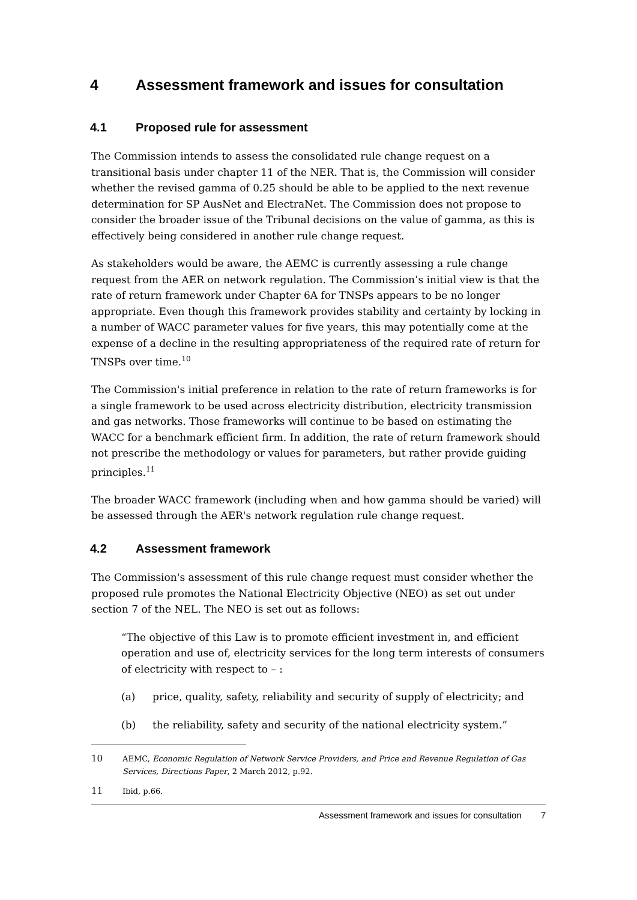4 Assessment framework and issues for consultation
4.1 Proposed rule for assessment
The Commission intends to assess the consolidated rule change request on a transitional basis under chapter 11 of the NER. That is, the Commission will consider whether the revised gamma of 0.25 should be able to be applied to the next revenue determination for SP AusNet and ElectraNet. The Commission does not propose to consider the broader issue of the Tribunal decisions on the value of gamma, as this is effectively being considered in another rule change request.
As stakeholders would be aware, the AEMC is currently assessing a rule change request from the AER on network regulation. The Commission’s initial view is that the rate of return framework under Chapter 6A for TNSPs appears to be no longer appropriate. Even though this framework provides stability and certainty by locking in a number of WACC parameter values for five years, this may potentially come at the expense of a decline in the resulting appropriateness of the required rate of return for TNSPs over time.<sup>10</sup>
The Commission's initial preference in relation to the rate of return frameworks is for a single framework to be used across electricity distribution, electricity transmission and gas networks. Those frameworks will continue to be based on estimating the WACC for a benchmark efficient firm. In addition, the rate of return framework should not prescribe the methodology or values for parameters, but rather provide guiding principles.<sup>11</sup>
The broader WACC framework (including when and how gamma should be varied) will be assessed through the AER's network regulation rule change request.
4.2 Assessment framework
The Commission's assessment of this rule change request must consider whether the proposed rule promotes the National Electricity Objective (NEO) as set out under section 7 of the NEL. The NEO is set out as follows:
“The objective of this Law is to promote efficient investment in, and efficient operation and use of, electricity services for the long term interests of consumers of electricity with respect to – :
(a) price, quality, safety, reliability and security of supply of electricity; and
(b) the reliability, safety and security of the national electricity system.”
10 AEMC, Economic Regulation of Network Service Providers, and Price and Revenue Regulation of Gas Services, Directions Paper, 2 March 2012, p.92.
11 Ibid, p.66.
Assessment framework and issues for consultation 7